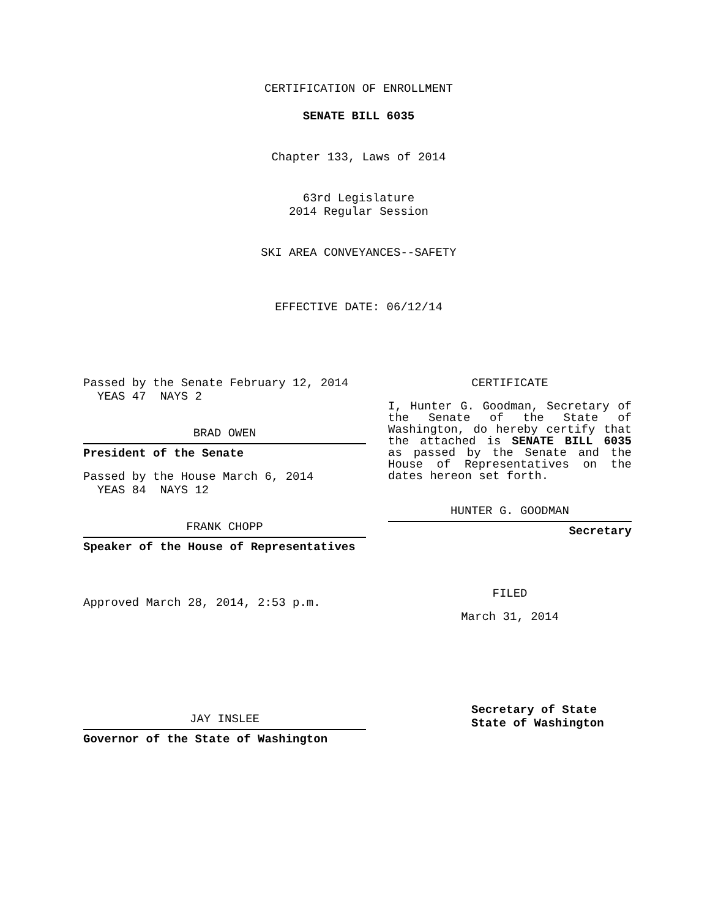CERTIFICATION OF ENROLLMENT
SENATE BILL 6035
Chapter 133, Laws of 2014
63rd Legislature
2014 Regular Session
SKI AREA CONVEYANCES--SAFETY
EFFECTIVE DATE: 06/12/14
Passed by the Senate February 12, 2014
YEAS 47 NAYS 2
BRAD OWEN
President of the Senate
Passed by the House March 6, 2014
YEAS 84 NAYS 12
FRANK CHOPP
Speaker of the House of Representatives
Approved March 28, 2014, 2:53 p.m.
JAY INSLEE
Governor of the State of Washington
CERTIFICATE
I, Hunter G. Goodman, Secretary of the Senate of the State of Washington, do hereby certify that the attached is SENATE BILL 6035 as passed by the Senate and the House of Representatives on the dates hereon set forth.
HUNTER G. GOODMAN
Secretary
FILED
March 31, 2014
Secretary of State
State of Washington